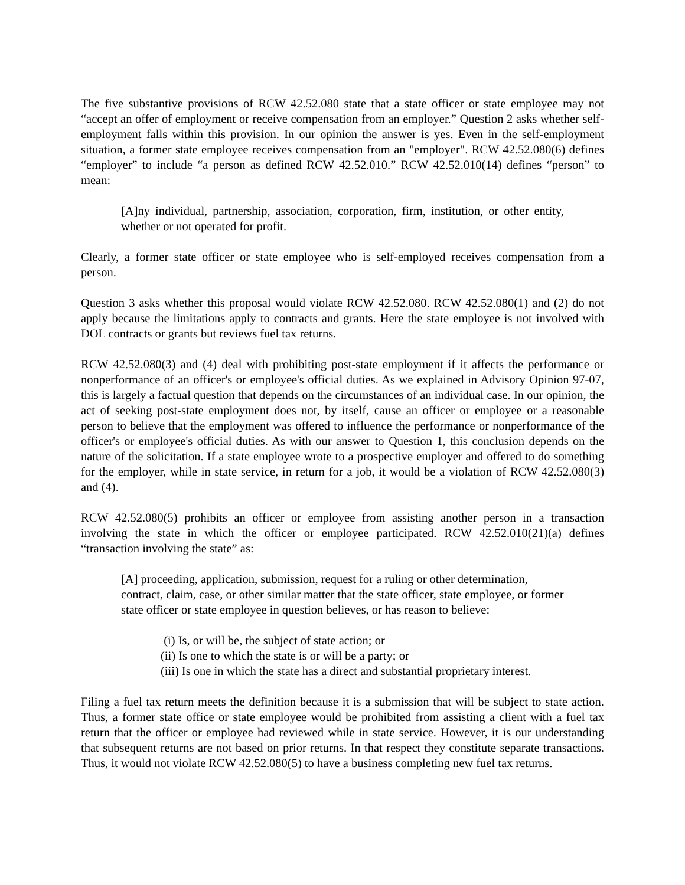The five substantive provisions of RCW 42.52.080 state that a state officer or state employee may not “accept an offer of employment or receive compensation from an employer.” Question 2 asks whether self-employment falls within this provision. In our opinion the answer is yes. Even in the self-employment situation, a former state employee receives compensation from an "employer". RCW 42.52.080(6) defines “employer” to include “a person as defined RCW 42.52.010.” RCW 42.52.010(14) defines “person” to mean:
[A]ny individual, partnership, association, corporation, firm, institution, or other entity, whether or not operated for profit.
Clearly, a former state officer or state employee who is self-employed receives compensation from a person.
Question 3 asks whether this proposal would violate RCW 42.52.080. RCW 42.52.080(1) and (2) do not apply because the limitations apply to contracts and grants. Here the state employee is not involved with DOL contracts or grants but reviews fuel tax returns.
RCW 42.52.080(3) and (4) deal with prohibiting post-state employment if it affects the performance or nonperformance of an officer's or employee's official duties. As we explained in Advisory Opinion 97-07, this is largely a factual question that depends on the circumstances of an individual case. In our opinion, the act of seeking post-state employment does not, by itself, cause an officer or employee or a reasonable person to believe that the employment was offered to influence the performance or nonperformance of the officer's or employee's official duties. As with our answer to Question 1, this conclusion depends on the nature of the solicitation. If a state employee wrote to a prospective employer and offered to do something for the employer, while in state service, in return for a job, it would be a violation of RCW 42.52.080(3) and (4).
RCW 42.52.080(5) prohibits an officer or employee from assisting another person in a transaction involving the state in which the officer or employee participated. RCW 42.52.010(21)(a) defines “transaction involving the state” as:
[A] proceeding, application, submission, request for a ruling or other determination, contract, claim, case, or other similar matter that the state officer, state employee, or former state officer or state employee in question believes, or has reason to believe:
(i) Is, or will be, the subject of state action; or
(ii) Is one to which the state is or will be a party; or
(iii) Is one in which the state has a direct and substantial proprietary interest.
Filing a fuel tax return meets the definition because it is a submission that will be subject to state action. Thus, a former state office or state employee would be prohibited from assisting a client with a fuel tax return that the officer or employee had reviewed while in state service. However, it is our understanding that subsequent returns are not based on prior returns. In that respect they constitute separate transactions. Thus, it would not violate RCW 42.52.080(5) to have a business completing new fuel tax returns.